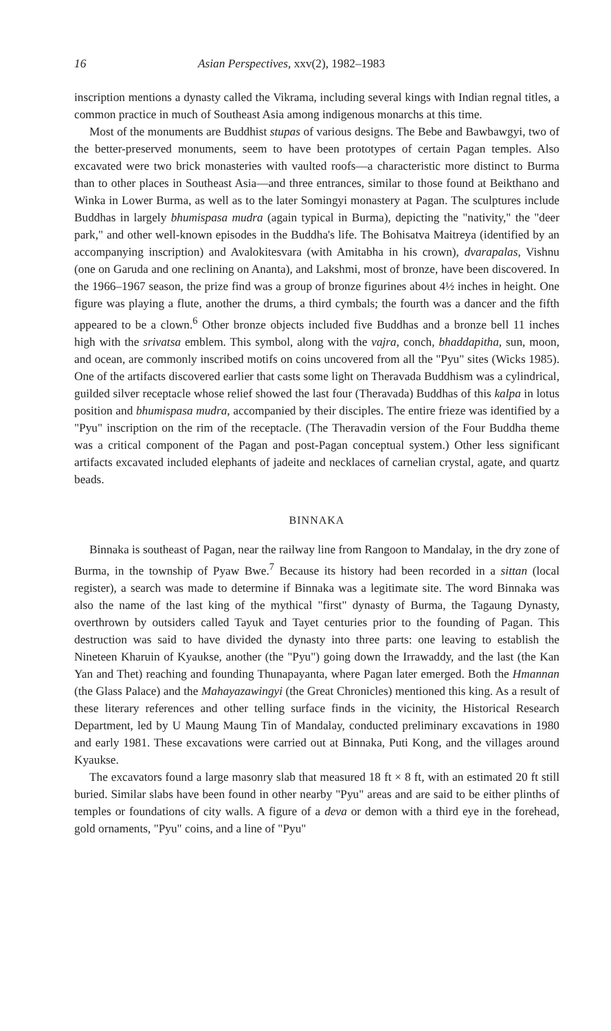16 Asian Perspectives, xxv(2), 1982–1983
inscription mentions a dynasty called the Vikrama, including several kings with Indian regnal titles, a common practice in much of Southeast Asia among indigenous monarchs at this time.
Most of the monuments are Buddhist stupas of various designs. The Bebe and Bawbawgyi, two of the better-preserved monuments, seem to have been prototypes of certain Pagan temples. Also excavated were two brick monasteries with vaulted roofs—a characteristic more distinct to Burma than to other places in Southeast Asia—and three entrances, similar to those found at Beikthano and Winka in Lower Burma, as well as to the later Somingyi monastery at Pagan. The sculptures include Buddhas in largely bhumispasa mudra (again typical in Burma), depicting the "nativity," the "deer park," and other well-known episodes in the Buddha's life. The Bohisatva Maitreya (identified by an accompanying inscription) and Avalokitesvara (with Amitabha in his crown), dvarapalas, Vishnu (one on Garuda and one reclining on Ananta), and Lakshmi, most of bronze, have been discovered. In the 1966–1967 season, the prize find was a group of bronze figurines about 4½ inches in height. One figure was playing a flute, another the drums, a third cymbals; the fourth was a dancer and the fifth appeared to be a clown.<sup>6</sup> Other bronze objects included five Buddhas and a bronze bell 11 inches high with the srivatsa emblem. This symbol, along with the vajra, conch, bhaddapitha, sun, moon, and ocean, are commonly inscribed motifs on coins uncovered from all the "Pyu" sites (Wicks 1985). One of the artifacts discovered earlier that casts some light on Theravada Buddhism was a cylindrical, guilded silver receptacle whose relief showed the last four (Theravada) Buddhas of this kalpa in lotus position and bhumispasa mudra, accompanied by their disciples. The entire frieze was identified by a "Pyu" inscription on the rim of the receptacle. (The Theravadin version of the Four Buddha theme was a critical component of the Pagan and post-Pagan conceptual system.) Other less significant artifacts excavated included elephants of jadeite and necklaces of carnelian crystal, agate, and quartz beads.
BINNAKA
Binnaka is southeast of Pagan, near the railway line from Rangoon to Mandalay, in the dry zone of Burma, in the township of Pyaw Bwe.<sup>7</sup> Because its history had been recorded in a sittan (local register), a search was made to determine if Binnaka was a legitimate site. The word Binnaka was also the name of the last king of the mythical "first" dynasty of Burma, the Tagaung Dynasty, overthrown by outsiders called Tayuk and Tayet centuries prior to the founding of Pagan. This destruction was said to have divided the dynasty into three parts: one leaving to establish the Nineteen Kharuin of Kyaukse, another (the "Pyu") going down the Irrawaddy, and the last (the Kan Yan and Thet) reaching and founding Thunapayanta, where Pagan later emerged. Both the Hmannan (the Glass Palace) and the Mahayazawingyi (the Great Chronicles) mentioned this king. As a result of these literary references and other telling surface finds in the vicinity, the Historical Research Department, led by U Maung Maung Tin of Mandalay, conducted preliminary excavations in 1980 and early 1981. These excavations were carried out at Binnaka, Puti Kong, and the villages around Kyaukse.
The excavators found a large masonry slab that measured 18 ft × 8 ft, with an estimated 20 ft still buried. Similar slabs have been found in other nearby "Pyu" areas and are said to be either plinths of temples or foundations of city walls. A figure of a deva or demon with a third eye in the forehead, gold ornaments, "Pyu" coins, and a line of "Pyu"